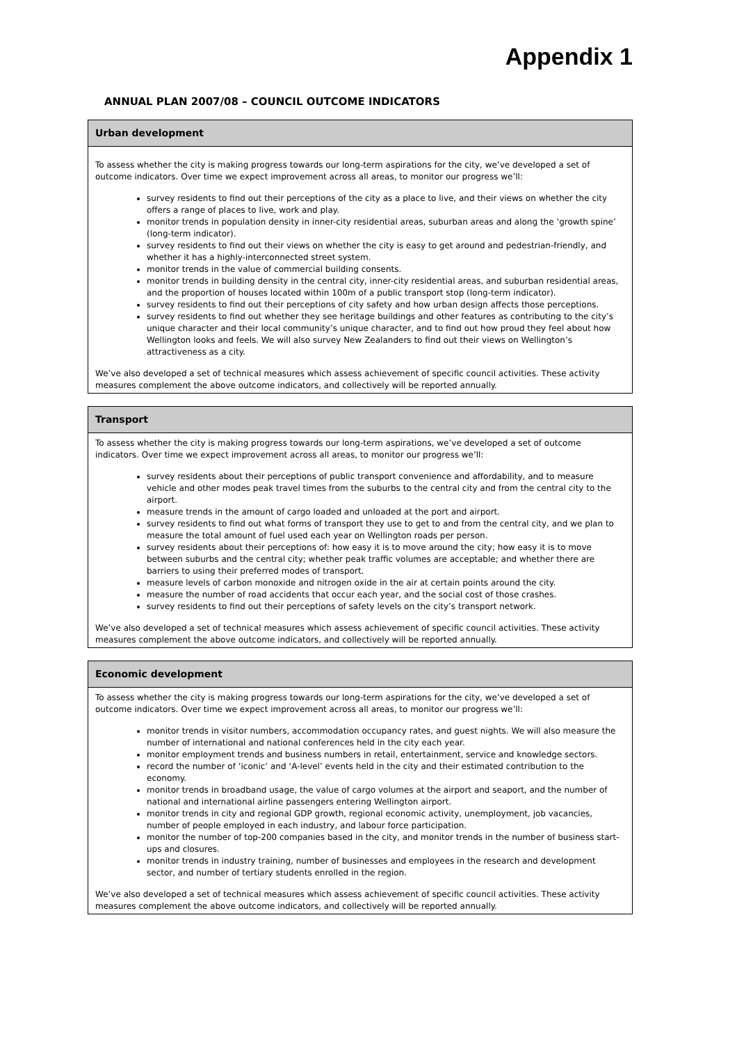Appendix 1
ANNUAL PLAN 2007/08 – COUNCIL OUTCOME INDICATORS
| Urban development |
| --- |
| To assess whether the city is making progress towards our long-term aspirations for the city, we’ve developed a set of outcome indicators. Over time we expect improvement across all areas, to monitor our progress we’ll: survey residents to find out their perceptions of the city as a place to live, and their views on whether the city offers a range of places to live, work and play. monitor trends in population density in inner-city residential areas, suburban areas and along the ‘growth spine’ (long-term indicator). survey residents to find out their views on whether the city is easy to get around and pedestrian-friendly, and whether it has a highly-interconnected street system. monitor trends in the value of commercial building consents. monitor trends in building density in the central city, inner-city residential areas, and suburban residential areas, and the proportion of houses located within 100m of a public transport stop (long-term indicator). survey residents to find out their perceptions of city safety and how urban design affects those perceptions. survey residents to find out whether they see heritage buildings and other features as contributing to the city’s unique character and their local community’s unique character, and to find out how proud they feel about how Wellington looks and feels. We will also survey New Zealanders to find out their views on Wellington’s attractiveness as a city. We’ve also developed a set of technical measures which assess achievement of specific council activities. These activity measures complement the above outcome indicators, and collectively will be reported annually. |
| Transport |
| --- |
| To assess whether the city is making progress towards our long-term aspirations, we’ve developed a set of outcome indicators. Over time we expect improvement across all areas, to monitor our progress we’ll: survey residents about their perceptions of public transport convenience and affordability, and to measure vehicle and other modes peak travel times from the suburbs to the central city and from the central city to the airport. measure trends in the amount of cargo loaded and unloaded at the port and airport. survey residents to find out what forms of transport they use to get to and from the central city, and we plan to measure the total amount of fuel used each year on Wellington roads per person. survey residents about their perceptions of: how easy it is to move around the city; how easy it is to move between suburbs and the central city; whether peak traffic volumes are acceptable; and whether there are barriers to using their preferred modes of transport. measure levels of carbon monoxide and nitrogen oxide in the air at certain points around the city. measure the number of road accidents that occur each year, and the social cost of those crashes. survey residents to find out their perceptions of safety levels on the city’s transport network. We’ve also developed a set of technical measures which assess achievement of specific council activities. These activity measures complement the above outcome indicators, and collectively will be reported annually. |
| Economic development |
| --- |
| To assess whether the city is making progress towards our long-term aspirations for the city, we’ve developed a set of outcome indicators. Over time we expect improvement across all areas, to monitor our progress we’ll: monitor trends in visitor numbers, accommodation occupancy rates, and guest nights. We will also measure the number of international and national conferences held in the city each year. monitor employment trends and business numbers in retail, entertainment, service and knowledge sectors. record the number of ‘iconic’ and ‘A-level’ events held in the city and their estimated contribution to the economy. monitor trends in broadband usage, the value of cargo volumes at the airport and seaport, and the number of national and international airline passengers entering Wellington airport. monitor trends in city and regional GDP growth, regional economic activity, unemployment, job vacancies, number of people employed in each industry, and labour force participation. monitor the number of top-200 companies based in the city, and monitor trends in the number of business start-ups and closures. monitor trends in industry training, number of businesses and employees in the research and development sector, and number of tertiary students enrolled in the region. We’ve also developed a set of technical measures which assess achievement of specific council activities. These activity measures complement the above outcome indicators, and collectively will be reported annually. |